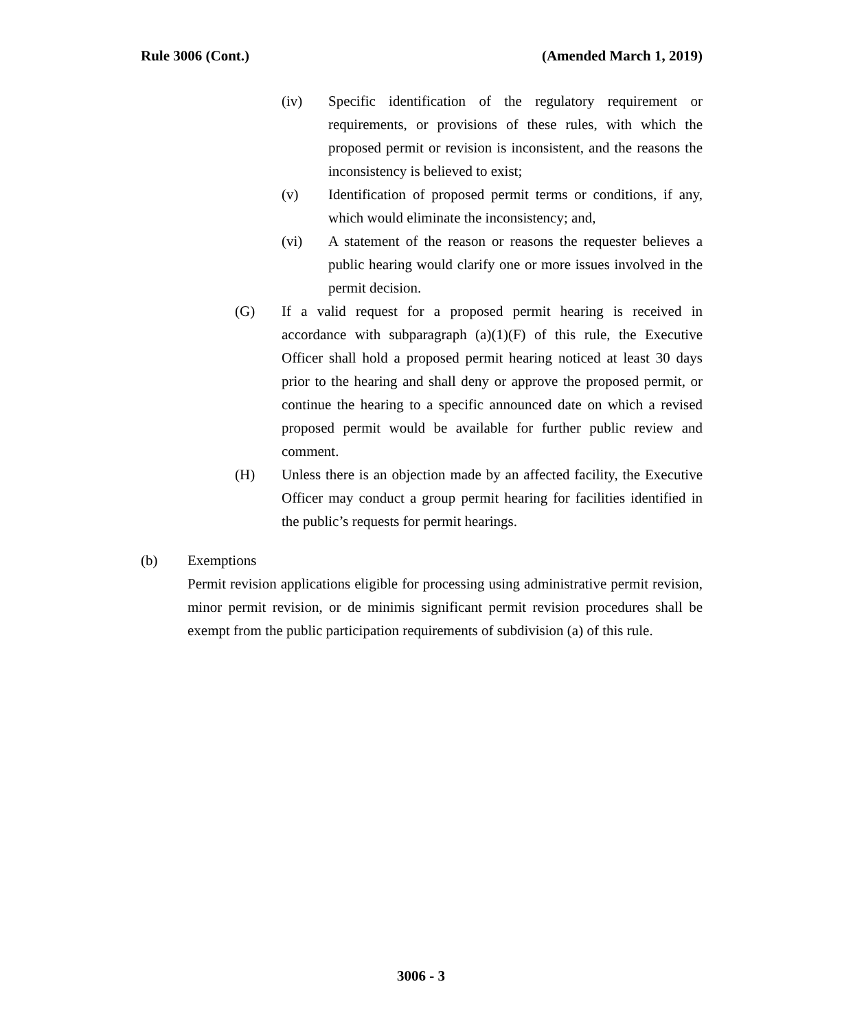Rule 3006 (Cont.) (Amended March 1, 2019)
(iv) Specific identification of the regulatory requirement or requirements, or provisions of these rules, with which the proposed permit or revision is inconsistent, and the reasons the inconsistency is believed to exist;
(v) Identification of proposed permit terms or conditions, if any, which would eliminate the inconsistency; and,
(vi) A statement of the reason or reasons the requester believes a public hearing would clarify one or more issues involved in the permit decision.
(G) If a valid request for a proposed permit hearing is received in accordance with subparagraph (a)(1)(F) of this rule, the Executive Officer shall hold a proposed permit hearing noticed at least 30 days prior to the hearing and shall deny or approve the proposed permit, or continue the hearing to a specific announced date on which a revised proposed permit would be available for further public review and comment.
(H) Unless there is an objection made by an affected facility, the Executive Officer may conduct a group permit hearing for facilities identified in the public’s requests for permit hearings.
(b) Exemptions
Permit revision applications eligible for processing using administrative permit revision, minor permit revision, or de minimis significant permit revision procedures shall be exempt from the public participation requirements of subdivision (a) of this rule.
3006 - 3